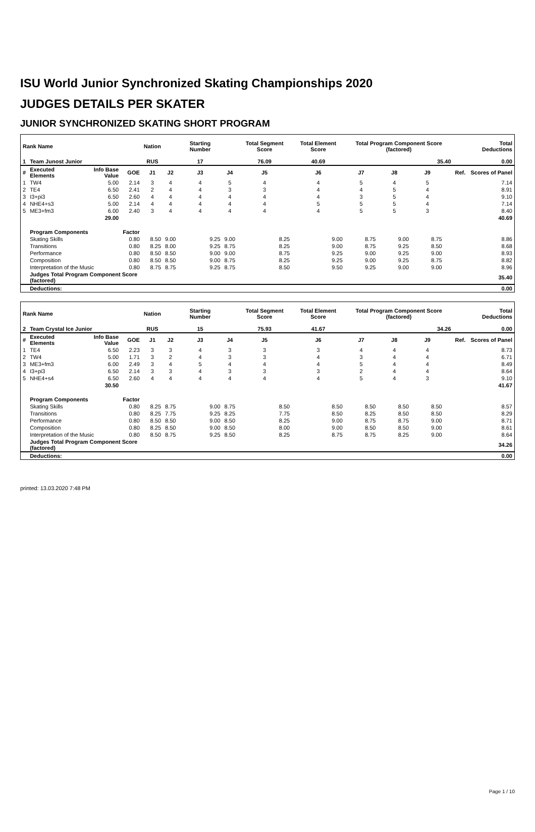ISU World Junior Synchronized Skating Championships 2020
JUDGES DETAILS PER SKATER
JUNIOR SYNCHRONIZED SKATING SHORT PROGRAM
| Rank Name | | | | Nation | | Starting Number | | Total Segment Score | Total Element Score | Total Program Component Score (factored) | | | | | Total Deductions |
| --- | --- | --- | --- | --- | --- | --- | --- | --- | --- | --- | --- | --- | --- | --- | --- |
| 1 | Team Junost Junior | | | RUS | | 17 | | 76.09 | 40.69 | 35.40 | | | | | 0.00 |
| # | Executed Elements | Info Base Value | GOE | J1 | J2 | J3 | J4 | J5 | J6 | J7 | J8 | J9 | | Ref. | Scores of Panel |
| 1 | TW4 | 5.00 | 2.14 | 3 | 4 | 4 | 5 | 4 | 4 | 5 | 4 | 5 | | | 7.14 |
| 2 | TE4 | 6.50 | 2.41 | 2 | 4 | 4 | 3 | 3 | 4 | 4 | 5 | 4 | | | 8.91 |
| 3 | I3+pi3 | 6.50 | 2.60 | 4 | 4 | 4 | 4 | 4 | 4 | 3 | 5 | 4 | | | 9.10 |
| 4 | NHE4+s3 | 5.00 | 2.14 | 4 | 4 | 4 | 4 | 4 | 5 | 5 | 5 | 4 | | | 7.14 |
| 5 | ME3+fm3 | 6.00 | 2.40 | 3 | 4 | 4 | 4 | 4 | 4 | 5 | 5 | 3 | | | 8.40 |
| | | 29.00 | | | | | | | | | | | | | 40.69 |
| | Program Components | | Factor | | | | | | | | | | | | |
| | Skating Skills | | 0.80 | 8.50 | 9.00 | 9.25 | 9.00 | 8.25 | 9.00 | 8.75 | 9.00 | 8.75 | | | 8.86 |
| | Transitions | | 0.80 | 8.25 | 8.00 | 9.25 | 8.75 | 8.25 | 9.00 | 8.75 | 9.25 | 8.50 | | | 8.68 |
| | Performance | | 0.80 | 8.50 | 8.50 | 9.00 | 9.00 | 8.75 | 9.25 | 9.00 | 9.25 | 9.00 | | | 8.93 |
| | Composition | | 0.80 | 8.50 | 8.50 | 9.00 | 8.75 | 8.25 | 9.25 | 9.00 | 9.25 | 8.75 | | | 8.82 |
| | Interpretation of the Music | | 0.80 | 8.75 | 8.75 | 9.25 | 8.75 | 8.50 | 9.50 | 9.25 | 9.00 | 9.00 | | | 8.96 |
| | Judges Total Program Component Score (factored) | | | | | | | | | | | | | | 35.40 |
| | Deductions: | | | | | | | | | | | | | | 0.00 |
| Rank Name | | | | Nation | | Starting Number | | Total Segment Score | Total Element Score | Total Program Component Score (factored) | | | | | Total Deductions |
| --- | --- | --- | --- | --- | --- | --- | --- | --- | --- | --- | --- | --- | --- | --- | --- |
| 2 | Team Crystal Ice Junior | | | RUS | | 15 | | 75.93 | 41.67 | 34.26 | | | | | 0.00 |
| # | Executed Elements | Info Base Value | GOE | J1 | J2 | J3 | J4 | J5 | J6 | J7 | J8 | J9 | | Ref. | Scores of Panel |
| 1 | TE4 | 6.50 | 2.23 | 3 | 3 | 4 | 3 | 3 | 3 | 4 | 4 | 4 | | | 8.73 |
| 2 | TW4 | 5.00 | 1.71 | 3 | 2 | 4 | 3 | 3 | 4 | 3 | 4 | 4 | | | 6.71 |
| 3 | ME3+fm3 | 6.00 | 2.49 | 3 | 4 | 5 | 4 | 4 | 4 | 5 | 4 | 4 | | | 8.49 |
| 4 | I3+pi3 | 6.50 | 2.14 | 3 | 3 | 4 | 3 | 3 | 3 | 2 | 4 | 4 | | | 8.64 |
| 5 | NHE4+s4 | 6.50 | 2.60 | 4 | 4 | 4 | 4 | 4 | 4 | 5 | 4 | 3 | | | 9.10 |
| | | 30.50 | | | | | | | | | | | | | 41.67 |
| | Program Components | | Factor | | | | | | | | | | | | |
| | Skating Skills | | 0.80 | 8.25 | 8.75 | 9.00 | 8.75 | 8.50 | 8.50 | 8.50 | 8.50 | 8.50 | | | 8.57 |
| | Transitions | | 0.80 | 8.25 | 7.75 | 9.25 | 8.25 | 7.75 | 8.50 | 8.25 | 8.50 | 8.50 | | | 8.29 |
| | Performance | | 0.80 | 8.50 | 8.50 | 9.00 | 8.50 | 8.25 | 9.00 | 8.75 | 8.75 | 9.00 | | | 8.71 |
| | Composition | | 0.80 | 8.25 | 8.50 | 9.00 | 8.50 | 8.00 | 9.00 | 8.50 | 8.50 | 9.00 | | | 8.61 |
| | Interpretation of the Music | | 0.80 | 8.50 | 8.75 | 9.25 | 8.50 | 8.25 | 8.75 | 8.75 | 8.25 | 9.00 | | | 8.64 |
| | Judges Total Program Component Score (factored) | | | | | | | | | | | | | | 34.26 |
| | Deductions: | | | | | | | | | | | | | | 0.00 |
printed: 13.03.2020 7:48 PM
Page 1 / 10